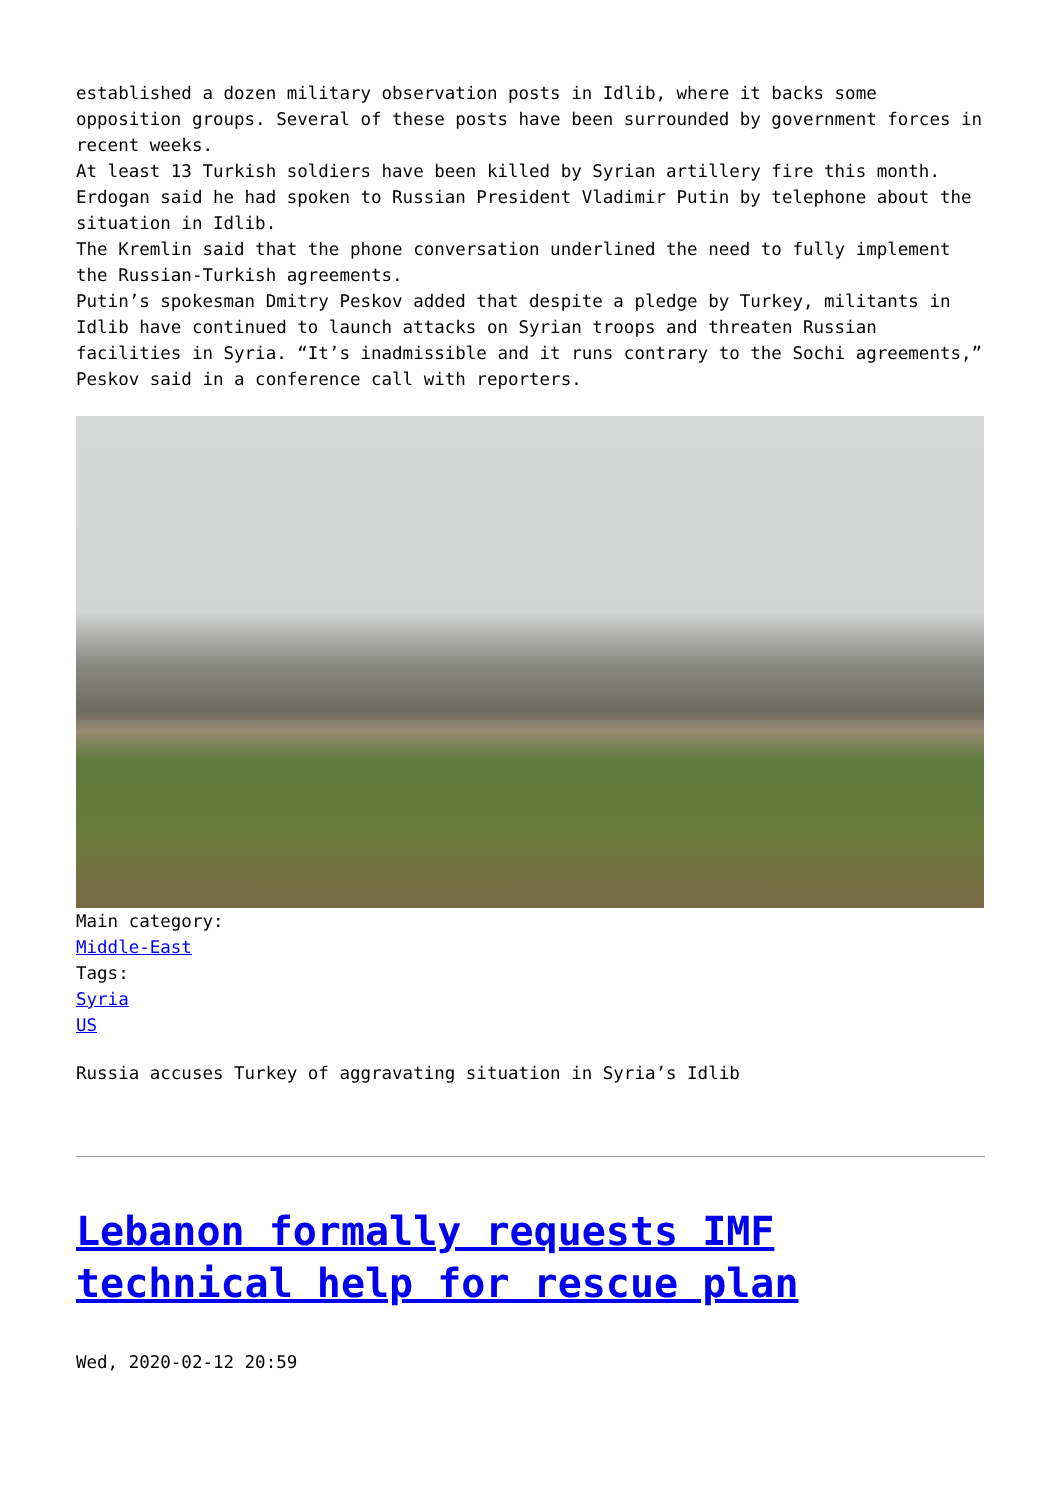established a dozen military observation posts in Idlib, where it backs some opposition groups. Several of these posts have been surrounded by government forces in recent weeks.
At least 13 Turkish soldiers have been killed by Syrian artillery fire this month.
Erdogan said he had spoken to Russian President Vladimir Putin by telephone about the situation in Idlib.
The Kremlin said that the phone conversation underlined the need to fully implement the Russian-Turkish agreements.
Putin’s spokesman Dmitry Peskov added that despite a pledge by Turkey, militants in Idlib have continued to launch attacks on Syrian troops and threaten Russian facilities in Syria. “It’s inadmissible and it runs contrary to the Sochi agreements,” Peskov said in a conference call with reporters.
Main category:
Middle-East
Tags:
Syria
US
Russia accuses Turkey of aggravating situation in Syria’s Idlib
Lebanon formally requests IMF technical help for rescue plan
Wed, 2020-02-12 20:59